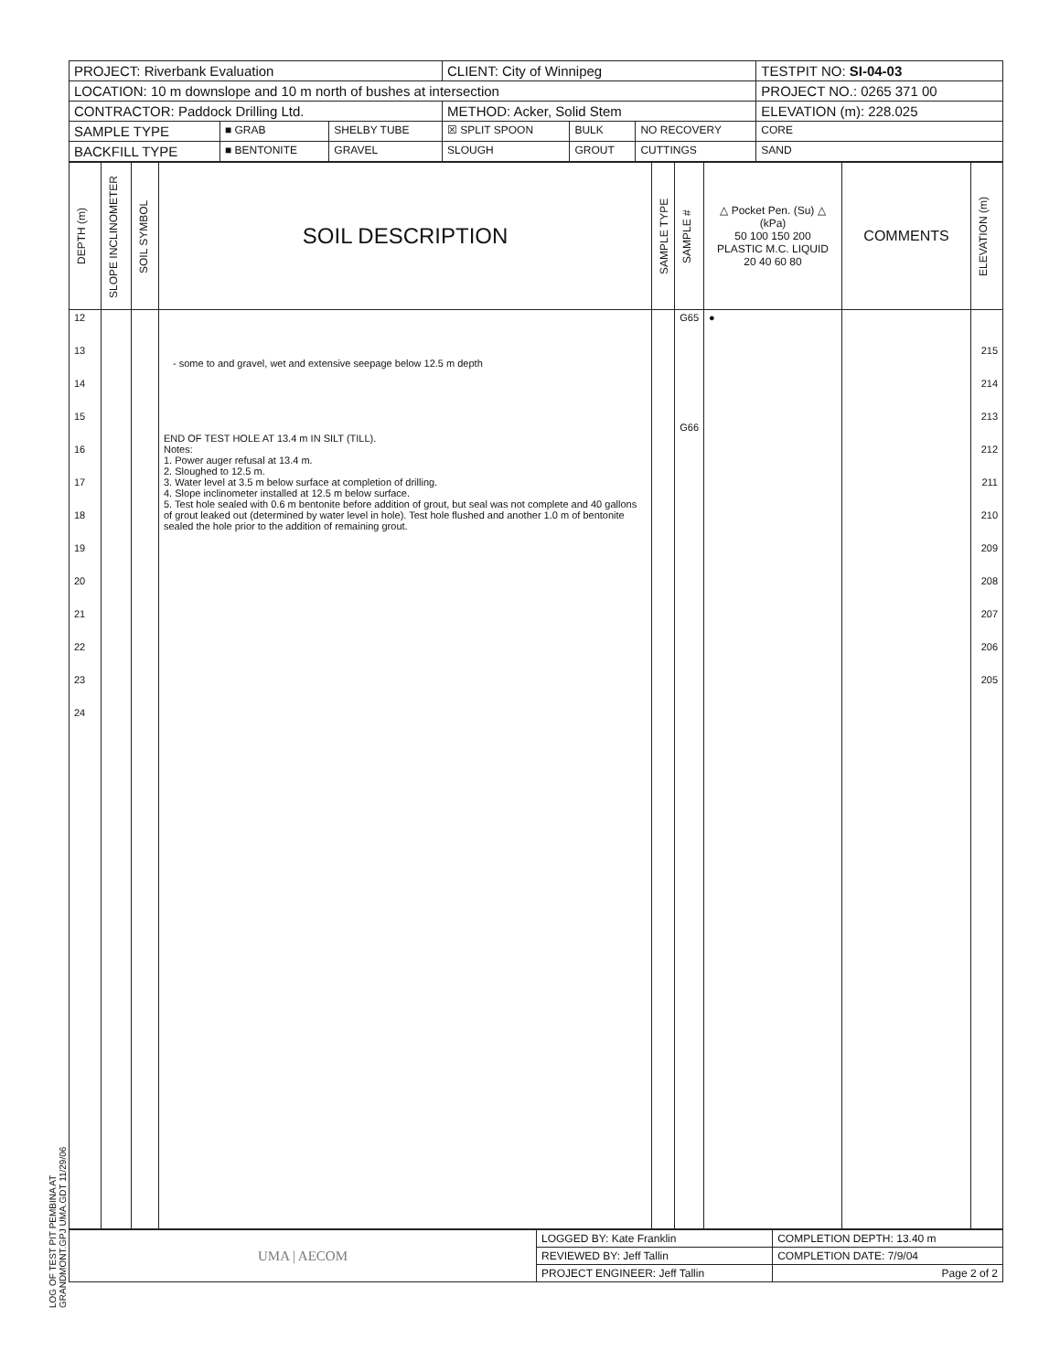LOG OF TEST PIT PEMBINA AT GRANDMONT.GPJ UMA.GDT 11/29/06
| PROJECT: Riverbank Evaluation | | | CLIENT: City of Winnipeg | | | TESTPIT NO: SI-04-03 |
| LOCATION: 10 m downslope and 10 m north of bushes at intersection | | | | | | PROJECT NO.: 0265 371 00 |
| CONTRACTOR: Paddock Drilling Ltd. | | | METHOD: Acker, Solid Stem | | | ELEVATION (m): 228.025 |
| SAMPLE TYPE | ■ GRAB | SHELBY TUBE | ☒ SPLIT SPOON | BULK | NO RECOVERY | CORE |
| BACKFILL TYPE | ■ BENTONITE | GRAVEL | SLOUGH | GROUT | CUTTINGS | SAND |
| DEPTH (m) | SLOPE INCLINOMETER | SOIL SYMBOL | SOIL DESCRIPTION | SAMPLE TYPE | SAMPLE # | △ Pocket Pen. (Su) △ (kPa) 50 100 150 200 PLASTIC M.C. LIQUID 20 40 60 80 | COMMENTS | ELEVATION (m) |
| --- | --- | --- | --- | --- | --- | --- | --- | --- |
| 12 13 14 15 16 17 18 19 20 21 22 23 24 | | | - some to and gravel, wet and extensive seepage below 12.5 m depth END OF TEST HOLE AT 13.4 m IN SILT (TILL). Notes: 1. Power auger refusal at 13.4 m. 2. Sloughed to 12.5 m. 3. Water level at 3.5 m below surface at completion of drilling. 4. Slope inclinometer installed at 12.5 m below surface. 5. Test hole sealed with 0.6 m bentonite before addition of grout, but seal was not complete and 40 gallons of grout leaked out (determined by water level in hole). Test hole flushed and another 1.0 m of bentonite sealed the hole prior to the addition of remaining grout. | | G65 G66 | ● | | 215 214 213 212 211 210 209 208 207 206 205 |
| UMA / AECOM | LOGGED BY: Kate Franklin | COMPLETION DEPTH: 13.40 m |
| | REVIEWED BY: Jeff Tallin | COMPLETION DATE: 7/9/04 |
| | PROJECT ENGINEER: Jeff Tallin | Page 2 of 2 |